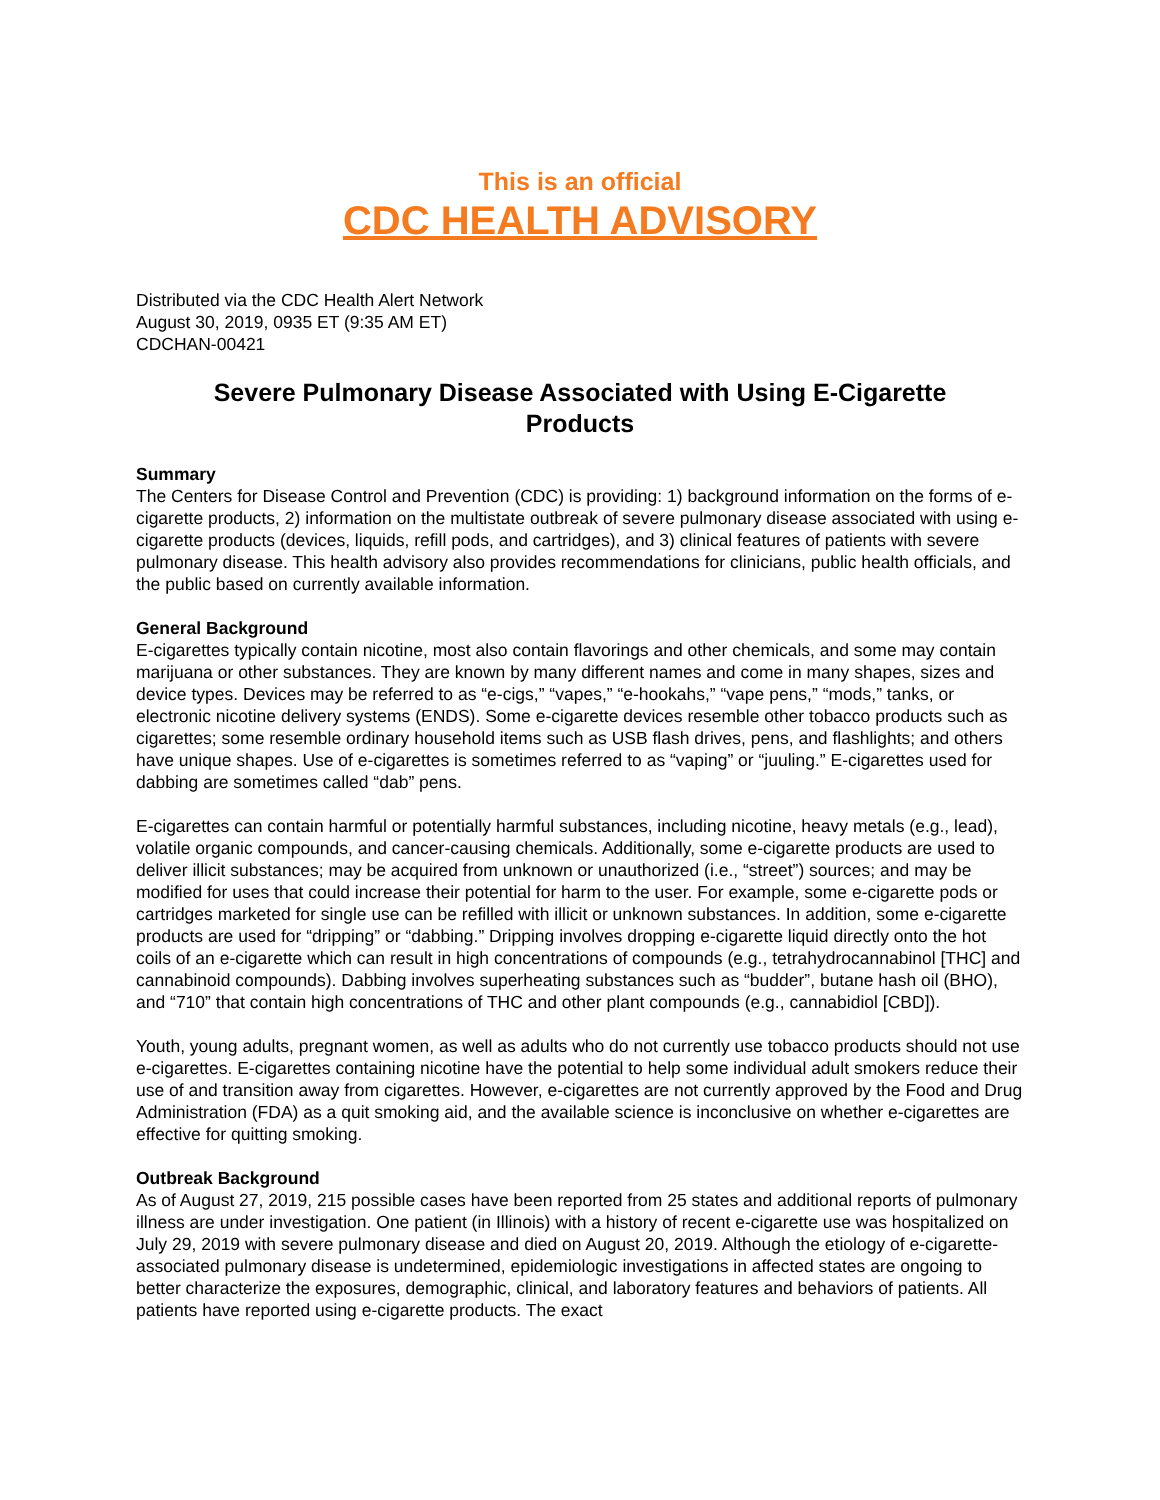This is an official
CDC HEALTH ADVISORY
Distributed via the CDC Health Alert Network
August 30, 2019, 0935 ET (9:35 AM ET)
CDCHAN-00421
Severe Pulmonary Disease Associated with Using E-Cigarette Products
Summary
The Centers for Disease Control and Prevention (CDC) is providing: 1) background information on the forms of e-cigarette products, 2) information on the multistate outbreak of severe pulmonary disease associated with using e-cigarette products (devices, liquids, refill pods, and cartridges), and 3) clinical features of patients with severe pulmonary disease. This health advisory also provides recommendations for clinicians, public health officials, and the public based on currently available information.
General Background
E-cigarettes typically contain nicotine, most also contain flavorings and other chemicals, and some may contain marijuana or other substances. They are known by many different names and come in many shapes, sizes and device types. Devices may be referred to as “e-cigs,” “vapes,” “e-hookahs,” “vape pens,” “mods,” tanks, or electronic nicotine delivery systems (ENDS). Some e-cigarette devices resemble other tobacco products such as cigarettes; some resemble ordinary household items such as USB flash drives, pens, and flashlights; and others have unique shapes. Use of e-cigarettes is sometimes referred to as “vaping” or “juuling.” E-cigarettes used for dabbing are sometimes called “dab” pens.
E-cigarettes can contain harmful or potentially harmful substances, including nicotine, heavy metals (e.g., lead), volatile organic compounds, and cancer-causing chemicals. Additionally, some e-cigarette products are used to deliver illicit substances; may be acquired from unknown or unauthorized (i.e., “street”) sources; and may be modified for uses that could increase their potential for harm to the user. For example, some e-cigarette pods or cartridges marketed for single use can be refilled with illicit or unknown substances. In addition, some e-cigarette products are used for “dripping” or “dabbing.” Dripping involves dropping e-cigarette liquid directly onto the hot coils of an e-cigarette which can result in high concentrations of compounds (e.g., tetrahydrocannabinol [THC] and cannabinoid compounds). Dabbing involves superheating substances such as “budder”, butane hash oil (BHO), and “710” that contain high concentrations of THC and other plant compounds (e.g., cannabidiol [CBD]).
Youth, young adults, pregnant women, as well as adults who do not currently use tobacco products should not use e-cigarettes. E-cigarettes containing nicotine have the potential to help some individual adult smokers reduce their use of and transition away from cigarettes. However, e-cigarettes are not currently approved by the Food and Drug Administration (FDA) as a quit smoking aid, and the available science is inconclusive on whether e-cigarettes are effective for quitting smoking.
Outbreak Background
As of August 27, 2019, 215 possible cases have been reported from 25 states and additional reports of pulmonary illness are under investigation. One patient (in Illinois) with a history of recent e-cigarette use was hospitalized on July 29, 2019 with severe pulmonary disease and died on August 20, 2019. Although the etiology of e-cigarette-associated pulmonary disease is undetermined, epidemiologic investigations in affected states are ongoing to better characterize the exposures, demographic, clinical, and laboratory features and behaviors of patients. All patients have reported using e-cigarette products. The exact